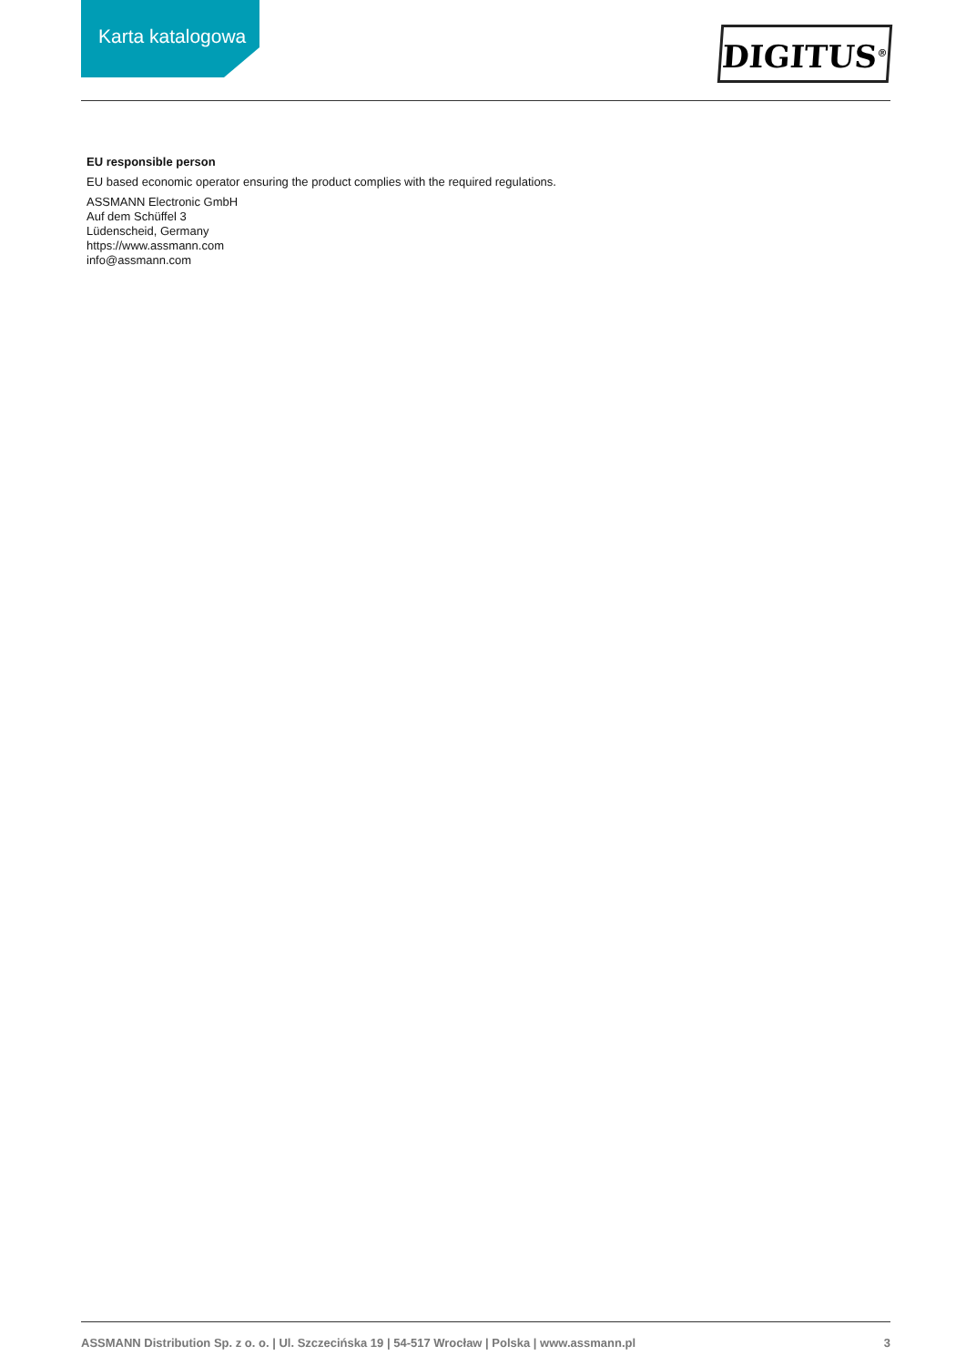Karta katalogowa DIGITUS<sup>®</sup>
EU responsible person
EU based economic operator ensuring the product complies with the required regulations.
ASSMANN Electronic GmbH
Auf dem Schüffel 3
Lüdenscheid, Germany
https://www.assmann.com
info@assmann.com
ASSMANN Distribution Sp. z o. o. | Ul. Szczecińska 19 | 54-517 Wrocław | Polska | www.assmann.pl 3